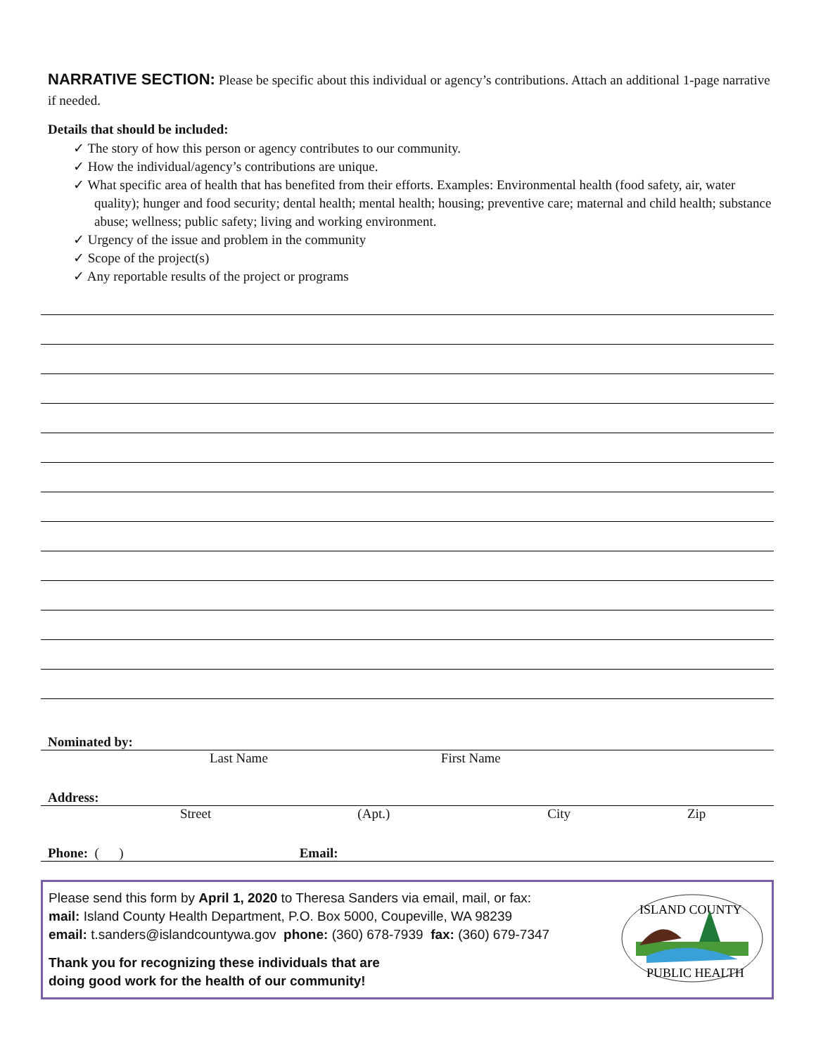NARRATIVE SECTION: Please be specific about this individual or agency’s contributions. Attach an additional 1-page narrative if needed.
Details that should be included:
✓ The story of how this person or agency contributes to our community.
✓ How the individual/agency’s contributions are unique.
✓ What specific area of health that has benefited from their efforts. Examples: Environmental health (food safety, air, water quality); hunger and food security; dental health; mental health; housing; preventive care; maternal and child health; substance abuse; wellness; public safety; living and working environment.
✓ Urgency of the issue and problem in the community
✓ Scope of the project(s)
✓ Any reportable results of the project or programs
Nominated by:
Last Name First Name
Address:
Street (Apt.) City Zip
Phone: ( ) Email:
Please send this form by April 1, 2020 to Theresa Sanders via email, mail, or fax:
mail: Island County Health Department, P.O. Box 5000, Coupeville, WA 98239
email: t.sanders@islandcountywa.gov phone: (360) 678-7939 fax: (360) 679-7347
Thank you for recognizing these individuals that are
doing good work for the health of our community!
ISLAND COUNTY
PUBLIC HEALTH